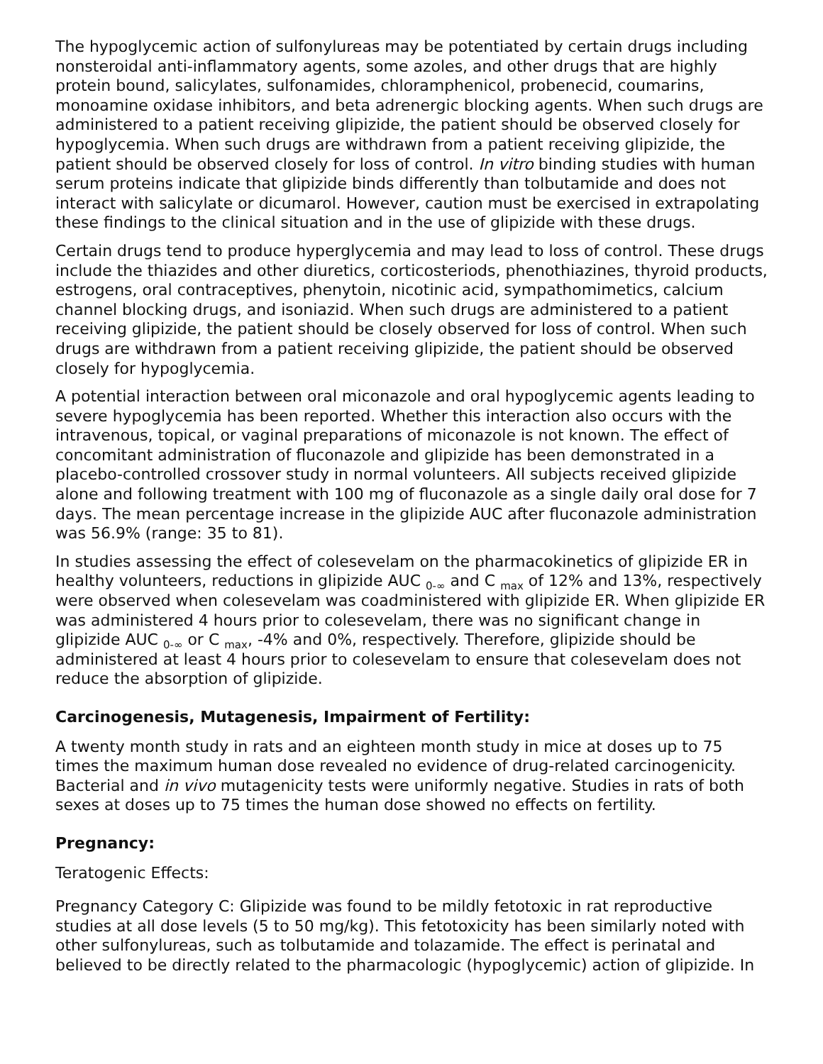The hypoglycemic action of sulfonylureas may be potentiated by certain drugs including nonsteroidal anti-inflammatory agents, some azoles, and other drugs that are highly protein bound, salicylates, sulfonamides, chloramphenicol, probenecid, coumarins, monoamine oxidase inhibitors, and beta adrenergic blocking agents. When such drugs are administered to a patient receiving glipizide, the patient should be observed closely for hypoglycemia. When such drugs are withdrawn from a patient receiving glipizide, the patient should be observed closely for loss of control. In vitro binding studies with human serum proteins indicate that glipizide binds differently than tolbutamide and does not interact with salicylate or dicumarol. However, caution must be exercised in extrapolating these findings to the clinical situation and in the use of glipizide with these drugs.
Certain drugs tend to produce hyperglycemia and may lead to loss of control. These drugs include the thiazides and other diuretics, corticosteriods, phenothiazines, thyroid products, estrogens, oral contraceptives, phenytoin, nicotinic acid, sympathomimetics, calcium channel blocking drugs, and isoniazid. When such drugs are administered to a patient receiving glipizide, the patient should be closely observed for loss of control. When such drugs are withdrawn from a patient receiving glipizide, the patient should be observed closely for hypoglycemia.
A potential interaction between oral miconazole and oral hypoglycemic agents leading to severe hypoglycemia has been reported. Whether this interaction also occurs with the intravenous, topical, or vaginal preparations of miconazole is not known. The effect of concomitant administration of fluconazole and glipizide has been demonstrated in a placebo-controlled crossover study in normal volunteers. All subjects received glipizide alone and following treatment with 100 mg of fluconazole as a single daily oral dose for 7 days. The mean percentage increase in the glipizide AUC after fluconazole administration was 56.9% (range: 35 to 81).
In studies assessing the effect of colesevelam on the pharmacokinetics of glipizide ER in healthy volunteers, reductions in glipizide AUC <sub>0-∞</sub> and C <sub>max</sub> of 12% and 13%, respectively were observed when colesevelam was coadministered with glipizide ER. When glipizide ER was administered 4 hours prior to colesevelam, there was no significant change in glipizide AUC <sub>0-∞</sub> or C <sub>max</sub>, -4% and 0%, respectively. Therefore, glipizide should be administered at least 4 hours prior to colesevelam to ensure that colesevelam does not reduce the absorption of glipizide.
Carcinogenesis, Mutagenesis, Impairment of Fertility:
A twenty month study in rats and an eighteen month study in mice at doses up to 75 times the maximum human dose revealed no evidence of drug-related carcinogenicity. Bacterial and in vivo mutagenicity tests were uniformly negative. Studies in rats of both sexes at doses up to 75 times the human dose showed no effects on fertility.
Pregnancy:
Teratogenic Effects:
Pregnancy Category C: Glipizide was found to be mildly fetotoxic in rat reproductive studies at all dose levels (5 to 50 mg/kg). This fetotoxicity has been similarly noted with other sulfonylureas, such as tolbutamide and tolazamide. The effect is perinatal and believed to be directly related to the pharmacologic (hypoglycemic) action of glipizide. In